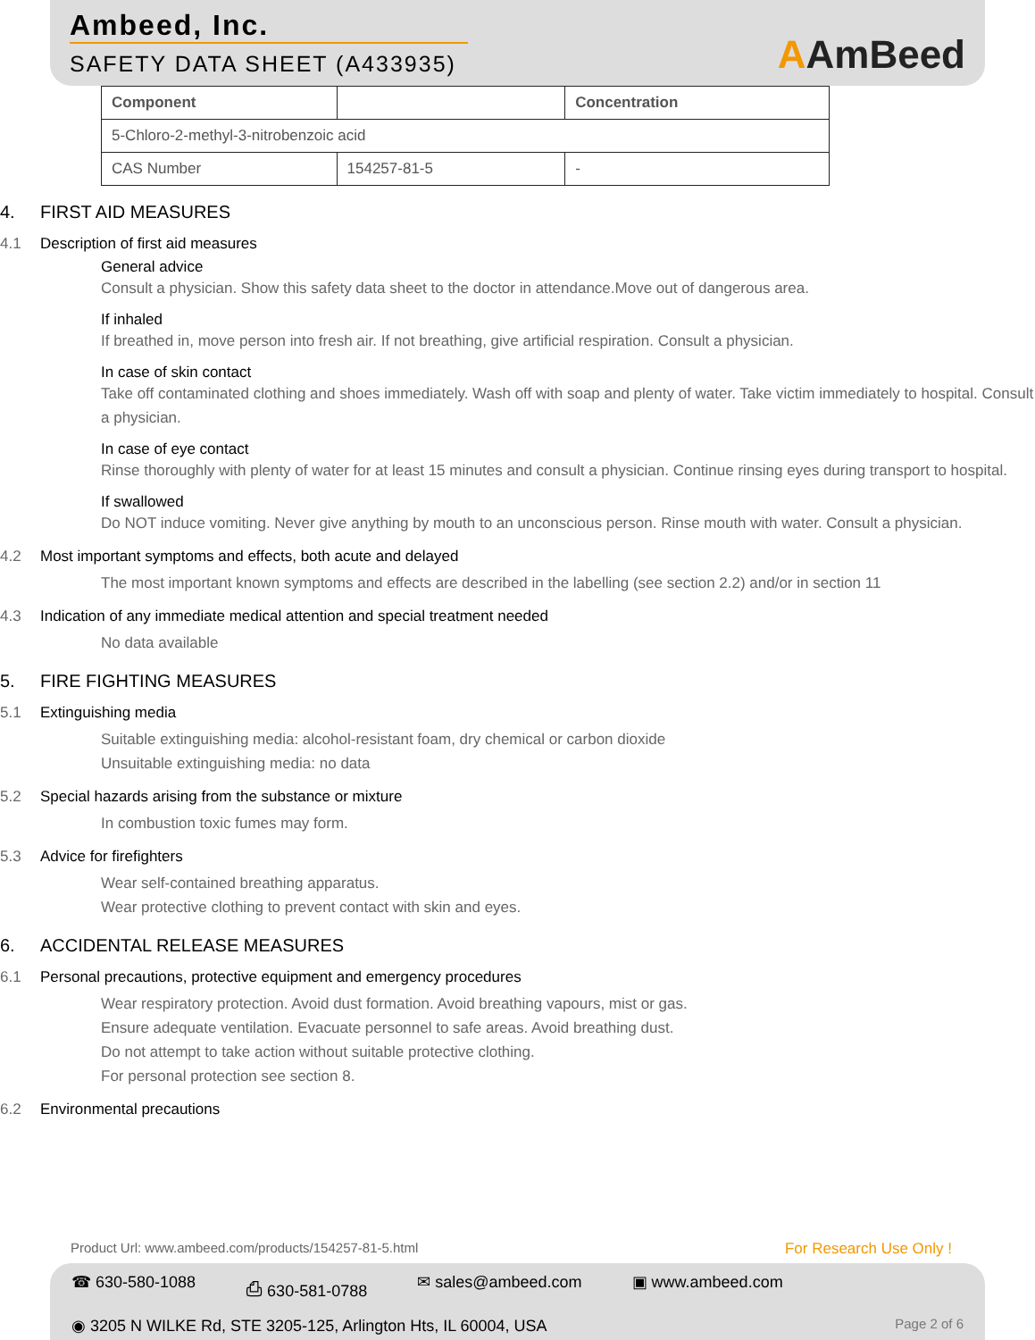Ambeed, Inc.
SAFETY DATA SHEET (A433935)
AAmBeed
| Component | | Concentration |
| --- | --- | --- |
| 5-Chloro-2-methyl-3-nitrobenzoic acid | | |
| CAS Number | 154257-81-5 | - |
4. FIRST AID MEASURES
4.1 Description of first aid measures
General advice
Consult a physician. Show this safety data sheet to the doctor in attendance.Move out of dangerous area.
If inhaled
If breathed in, move person into fresh air. If not breathing, give artificial respiration. Consult a physician.
In case of skin contact
Take off contaminated clothing and shoes immediately. Wash off with soap and plenty of water. Take victim immediately to hospital. Consult a physician.
In case of eye contact
Rinse thoroughly with plenty of water for at least 15 minutes and consult a physician. Continue rinsing eyes during transport to hospital.
If swallowed
Do NOT induce vomiting. Never give anything by mouth to an unconscious person. Rinse mouth with water. Consult a physician.
4.2 Most important symptoms and effects, both acute and delayed
The most important known symptoms and effects are described in the labelling (see section 2.2) and/or in section 11
4.3 Indication of any immediate medical attention and special treatment needed
No data available
5. FIRE FIGHTING MEASURES
5.1 Extinguishing media
Suitable extinguishing media: alcohol-resistant foam, dry chemical or carbon dioxide
Unsuitable extinguishing media: no data
5.2 Special hazards arising from the substance or mixture
In combustion toxic fumes may form.
5.3 Advice for firefighters
Wear self-contained breathing apparatus.
Wear protective clothing to prevent contact with skin and eyes.
6. ACCIDENTAL RELEASE MEASURES
6.1 Personal precautions, protective equipment and emergency procedures
Wear respiratory protection. Avoid dust formation. Avoid breathing vapours, mist or gas.
Ensure adequate ventilation. Evacuate personnel to safe areas. Avoid breathing dust.
Do not attempt to take action without suitable protective clothing.
For personal protection see section 8.
6.2 Environmental precautions
Product Url: www.ambeed.com/products/154257-81-5.html For Research Use Only !
☎ 630-580-1088 ⎙ 630-581-0788 ✉ sales@ambeed.com ▣ www.ambeed.com
◉ 3205 N WILKE Rd, STE 3205-125, Arlington Hts, IL 60004, USA Page 2 of 6